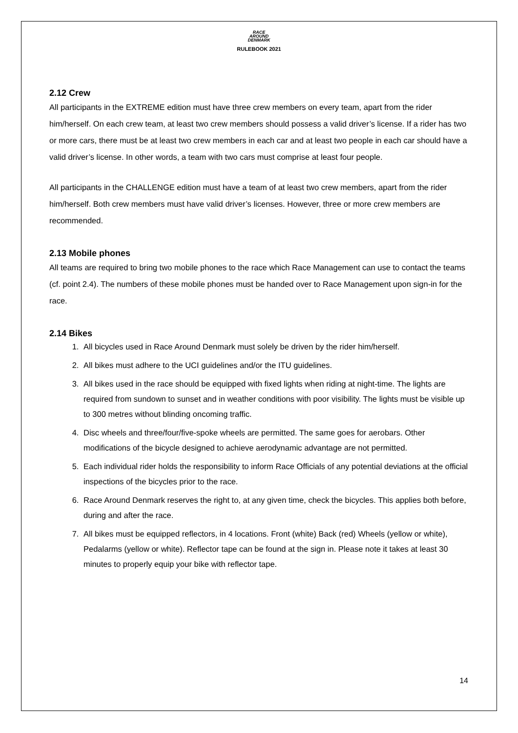RACE
AROUND
DENMARK
RULEBOOK 2021
2.12 Crew
All participants in the EXTREME edition must have three crew members on every team, apart from the rider him/herself. On each crew team, at least two crew members should possess a valid driver’s license. If a rider has two or more cars, there must be at least two crew members in each car and at least two people in each car should have a valid driver’s license. In other words, a team with two cars must comprise at least four people.
All participants in the CHALLENGE edition must have a team of at least two crew members, apart from the rider him/herself. Both crew members must have valid driver’s licenses. However, three or more crew members are recommended.
2.13 Mobile phones
All teams are required to bring two mobile phones to the race which Race Management can use to contact the teams (cf. point 2.4). The numbers of these mobile phones must be handed over to Race Management upon sign-in for the race.
2.14 Bikes
1. All bicycles used in Race Around Denmark must solely be driven by the rider him/herself.
2. All bikes must adhere to the UCI guidelines and/or the ITU guidelines.
3. All bikes used in the race should be equipped with fixed lights when riding at night-time. The lights are required from sundown to sunset and in weather conditions with poor visibility. The lights must be visible up to 300 metres without blinding oncoming traffic.
4. Disc wheels and three/four/five-spoke wheels are permitted. The same goes for aerobars. Other modifications of the bicycle designed to achieve aerodynamic advantage are not permitted.
5. Each individual rider holds the responsibility to inform Race Officials of any potential deviations at the official inspections of the bicycles prior to the race.
6. Race Around Denmark reserves the right to, at any given time, check the bicycles. This applies both before, during and after the race.
7. All bikes must be equipped reflectors, in 4 locations. Front (white) Back (red) Wheels (yellow or white), Pedalarms (yellow or white). Reflector tape can be found at the sign in. Please note it takes at least 30 minutes to properly equip your bike with reflector tape.
14